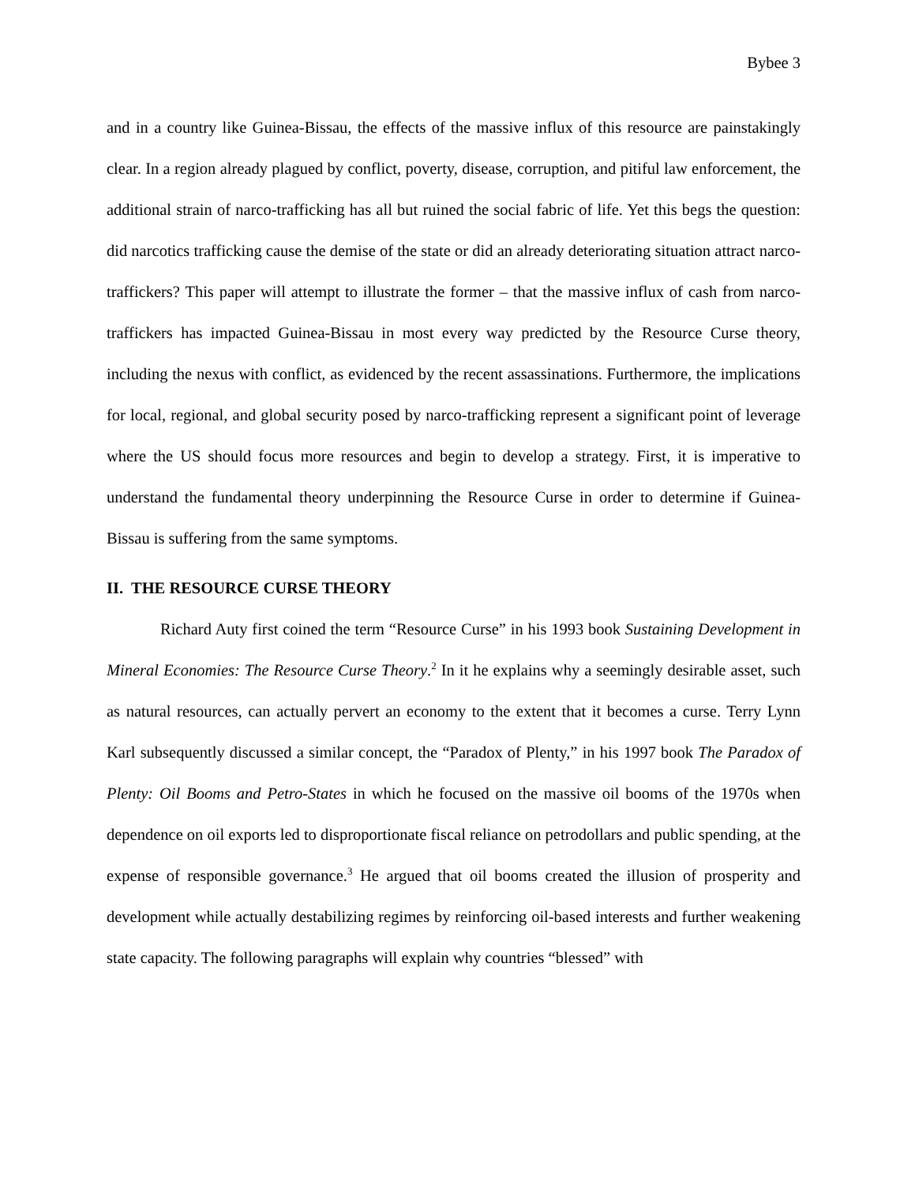Bybee 3
and in a country like Guinea-Bissau, the effects of the massive influx of this resource are painstakingly clear. In a region already plagued by conflict, poverty, disease, corruption, and pitiful law enforcement, the additional strain of narco-trafficking has all but ruined the social fabric of life. Yet this begs the question: did narcotics trafficking cause the demise of the state or did an already deteriorating situation attract narco-traffickers? This paper will attempt to illustrate the former – that the massive influx of cash from narco-traffickers has impacted Guinea-Bissau in most every way predicted by the Resource Curse theory, including the nexus with conflict, as evidenced by the recent assassinations. Furthermore, the implications for local, regional, and global security posed by narco-trafficking represent a significant point of leverage where the US should focus more resources and begin to develop a strategy. First, it is imperative to understand the fundamental theory underpinning the Resource Curse in order to determine if Guinea-Bissau is suffering from the same symptoms.
II. THE RESOURCE CURSE THEORY
Richard Auty first coined the term “Resource Curse” in his 1993 book Sustaining Development in Mineral Economies: The Resource Curse Theory.<sup>2</sup> In it he explains why a seemingly desirable asset, such as natural resources, can actually pervert an economy to the extent that it becomes a curse. Terry Lynn Karl subsequently discussed a similar concept, the “Paradox of Plenty,” in his 1997 book The Paradox of Plenty: Oil Booms and Petro-States in which he focused on the massive oil booms of the 1970s when dependence on oil exports led to disproportionate fiscal reliance on petrodollars and public spending, at the expense of responsible governance.<sup>3</sup> He argued that oil booms created the illusion of prosperity and development while actually destabilizing regimes by reinforcing oil-based interests and further weakening state capacity. The following paragraphs will explain why countries “blessed” with